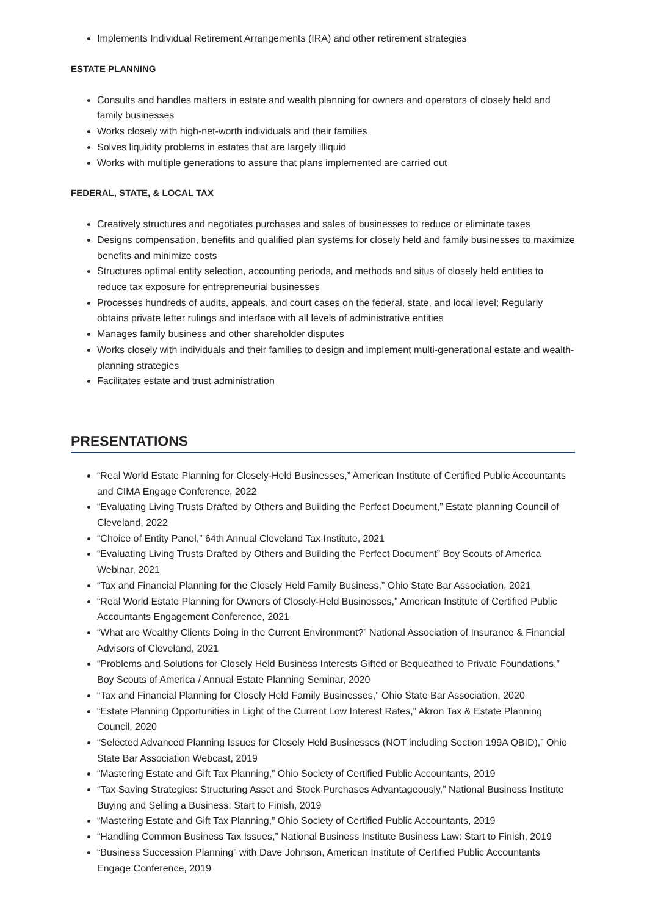Implements Individual Retirement Arrangements (IRA) and other retirement strategies
ESTATE PLANNING
Consults and handles matters in estate and wealth planning for owners and operators of closely held and family businesses
Works closely with high-net-worth individuals and their families
Solves liquidity problems in estates that are largely illiquid
Works with multiple generations to assure that plans implemented are carried out
FEDERAL, STATE, & LOCAL TAX
Creatively structures and negotiates purchases and sales of businesses to reduce or eliminate taxes
Designs compensation, benefits and qualified plan systems for closely held and family businesses to maximize benefits and minimize costs
Structures optimal entity selection, accounting periods, and methods and situs of closely held entities to reduce tax exposure for entrepreneurial businesses
Processes hundreds of audits, appeals, and court cases on the federal, state, and local level; Regularly obtains private letter rulings and interface with all levels of administrative entities
Manages family business and other shareholder disputes
Works closely with individuals and their families to design and implement multi-generational estate and wealth-planning strategies
Facilitates estate and trust administration
PRESENTATIONS
“Real World Estate Planning for Closely-Held Businesses,” American Institute of Certified Public Accountants and CIMA Engage Conference, 2022
“Evaluating Living Trusts Drafted by Others and Building the Perfect Document,” Estate planning Council of Cleveland, 2022
“Choice of Entity Panel,” 64th Annual Cleveland Tax Institute, 2021
“Evaluating Living Trusts Drafted by Others and Building the Perfect Document” Boy Scouts of America Webinar, 2021
“Tax and Financial Planning for the Closely Held Family Business,” Ohio State Bar Association, 2021
“Real World Estate Planning for Owners of Closely-Held Businesses,” American Institute of Certified Public Accountants Engagement Conference, 2021
“What are Wealthy Clients Doing in the Current Environment?” National Association of Insurance & Financial Advisors of Cleveland, 2021
“Problems and Solutions for Closely Held Business Interests Gifted or Bequeathed to Private Foundations,” Boy Scouts of America / Annual Estate Planning Seminar, 2020
“Tax and Financial Planning for Closely Held Family Businesses,” Ohio State Bar Association, 2020
“Estate Planning Opportunities in Light of the Current Low Interest Rates,” Akron Tax & Estate Planning Council, 2020
“Selected Advanced Planning Issues for Closely Held Businesses (NOT including Section 199A QBID),” Ohio State Bar Association Webcast, 2019
“Mastering Estate and Gift Tax Planning,” Ohio Society of Certified Public Accountants, 2019
“Tax Saving Strategies: Structuring Asset and Stock Purchases Advantageously,” National Business Institute Buying and Selling a Business: Start to Finish, 2019
“Mastering Estate and Gift Tax Planning,” Ohio Society of Certified Public Accountants, 2019
“Handling Common Business Tax Issues,” National Business Institute Business Law: Start to Finish, 2019
“Business Succession Planning” with Dave Johnson, American Institute of Certified Public Accountants Engage Conference, 2019